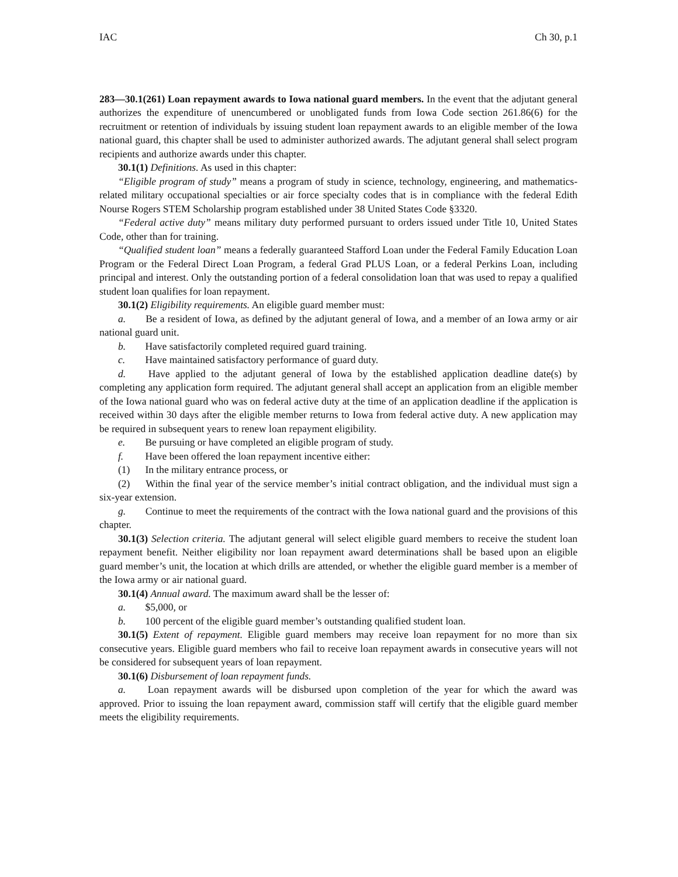IAC Ch 30, p.1
283—30.1(261) Loan repayment awards to Iowa national guard members. In the event that the adjutant general authorizes the expenditure of unencumbered or unobligated funds from Iowa Code section 261.86(6) for the recruitment or retention of individuals by issuing student loan repayment awards to an eligible member of the Iowa national guard, this chapter shall be used to administer authorized awards. The adjutant general shall select program recipients and authorize awards under this chapter.
30.1(1) Definitions. As used in this chapter:
“Eligible program of study” means a program of study in science, technology, engineering, and mathematics-related military occupational specialties or air force specialty codes that is in compliance with the federal Edith Nourse Rogers STEM Scholarship program established under 38 United States Code §3320.
“Federal active duty” means military duty performed pursuant to orders issued under Title 10, United States Code, other than for training.
“Qualified student loan” means a federally guaranteed Stafford Loan under the Federal Family Education Loan Program or the Federal Direct Loan Program, a federal Grad PLUS Loan, or a federal Perkins Loan, including principal and interest. Only the outstanding portion of a federal consolidation loan that was used to repay a qualified student loan qualifies for loan repayment.
30.1(2) Eligibility requirements. An eligible guard member must:
a. Be a resident of Iowa, as defined by the adjutant general of Iowa, and a member of an Iowa army or air national guard unit.
b. Have satisfactorily completed required guard training.
c. Have maintained satisfactory performance of guard duty.
d. Have applied to the adjutant general of Iowa by the established application deadline date(s) by completing any application form required. The adjutant general shall accept an application from an eligible member of the Iowa national guard who was on federal active duty at the time of an application deadline if the application is received within 30 days after the eligible member returns to Iowa from federal active duty. A new application may be required in subsequent years to renew loan repayment eligibility.
e. Be pursuing or have completed an eligible program of study.
f. Have been offered the loan repayment incentive either:
(1) In the military entrance process, or
(2) Within the final year of the service member’s initial contract obligation, and the individual must sign a six-year extension.
g. Continue to meet the requirements of the contract with the Iowa national guard and the provisions of this chapter.
30.1(3) Selection criteria. The adjutant general will select eligible guard members to receive the student loan repayment benefit. Neither eligibility nor loan repayment award determinations shall be based upon an eligible guard member’s unit, the location at which drills are attended, or whether the eligible guard member is a member of the Iowa army or air national guard.
30.1(4) Annual award. The maximum award shall be the lesser of:
a. $5,000, or
b. 100 percent of the eligible guard member’s outstanding qualified student loan.
30.1(5) Extent of repayment. Eligible guard members may receive loan repayment for no more than six consecutive years. Eligible guard members who fail to receive loan repayment awards in consecutive years will not be considered for subsequent years of loan repayment.
30.1(6) Disbursement of loan repayment funds.
a. Loan repayment awards will be disbursed upon completion of the year for which the award was approved. Prior to issuing the loan repayment award, commission staff will certify that the eligible guard member meets the eligibility requirements.